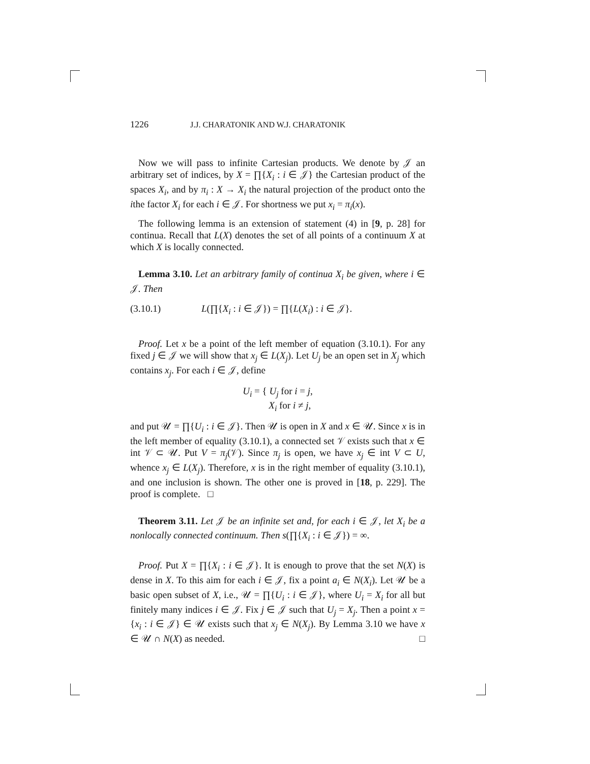1226 J.J. CHARATONIK AND W.J. CHARATONIK
Now we will pass to infinite Cartesian products. We denote by 𝒥 an arbitrary set of indices, by X = ∏{X<sub>i</sub> : i ∈ 𝒥} the Cartesian product of the spaces X<sub>i</sub>, and by π<sub>i</sub> : X → X<sub>i</sub> the natural projection of the product onto the ithe factor X<sub>i</sub> for each i ∈ 𝒥. For shortness we put x<sub>i</sub> = π<sub>i</sub>(x).
The following lemma is an extension of statement (4) in [9, p. 28] for continua. Recall that L(X) denotes the set of all points of a continuum X at which X is locally connected.
Lemma 3.10. Let an arbitrary family of continua X<sub>i</sub> be given, where i ∈ 𝒥. Then
(3.10.1) L(∏{X<sub>i</sub> : i ∈ 𝒥}) = ∏{L(X<sub>i</sub>) : i ∈ 𝒥}.
Proof. Let x be a point of the left member of equation (3.10.1). For any fixed j ∈ 𝒥 we will show that x<sub>j</sub> ∈ L(X<sub>j</sub>). Let U<sub>j</sub> be an open set in X<sub>j</sub> which contains x<sub>j</sub>. For each i ∈ 𝒥, define
U<sub>i</sub> = { U<sub>j</sub> for i = j,
X<sub>i</sub> for i ≠ j,
and put 𝒰 = ∏{U<sub>i</sub> : i ∈ 𝒥}. Then 𝒰 is open in X and x ∈ 𝒰. Since x is in the left member of equality (3.10.1), a connected set 𝒱 exists such that x ∈ int 𝒱 ⊂ 𝒰. Put V = π<sub>j</sub>(𝒱). Since π<sub>j</sub> is open, we have x<sub>j</sub> ∈ int V ⊂ U, whence x<sub>j</sub> ∈ L(X<sub>j</sub>). Therefore, x is in the right member of equality (3.10.1), and one inclusion is shown. The other one is proved in [18, p. 229]. The proof is complete. □
Theorem 3.11. Let 𝒥 be an infinite set and, for each i ∈ 𝒥, let X<sub>i</sub> be a nonlocally connected continuum. Then s(∏{X<sub>i</sub> : i ∈ 𝒥}) = ∞.
Proof. Put X = ∏{X<sub>i</sub> : i ∈ 𝒥}. It is enough to prove that the set N(X) is dense in X. To this aim for each i ∈ 𝒥, fix a point a<sub>i</sub> ∈ N(X<sub>i</sub>). Let 𝒰 be a basic open subset of X, i.e., 𝒰 = ∏{U<sub>i</sub> : i ∈ 𝒥}, where U<sub>i</sub> = X<sub>i</sub> for all but finitely many indices i ∈ 𝒥. Fix j ∈ 𝒥 such that U<sub>j</sub> = X<sub>j</sub>. Then a point x = {x<sub>i</sub> : i ∈ 𝒥} ∈ 𝒰 exists such that x<sub>j</sub> ∈ N(X<sub>j</sub>). By Lemma 3.10 we have x ∈ 𝒰 ∩ N(X) as needed. □